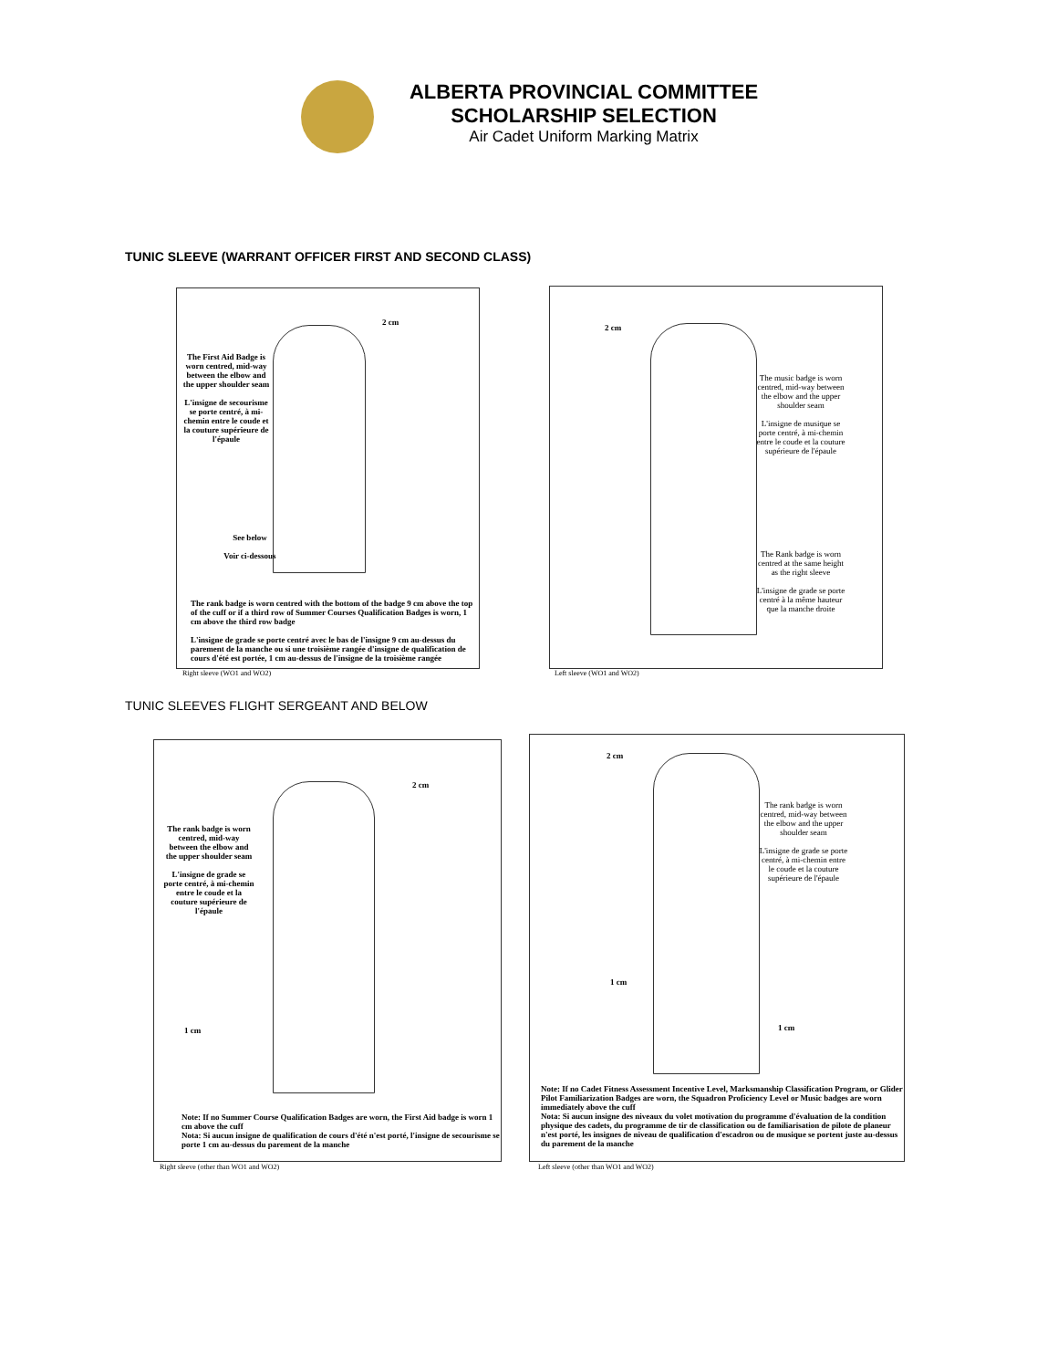ALBERTA PROVINCIAL COMMITTEE
SCHOLARSHIP SELECTION
Air Cadet Uniform Marking Matrix
TUNIC SLEEVE (WARRANT OFFICER FIRST AND SECOND CLASS)
The First Aid Badge is worn centred, mid-way between the elbow and the upper shoulder seam
L'insigne de secourisme se porte centré, à mi-chemin entre le coude et la couture supérieure de l'épaule
2 cm
See below
Voir ci-dessous
The rank badge is worn centred with the bottom of the badge 9 cm above the top of the cuff or if a third row of Summer Courses Qualification Badges is worn, 1 cm above the third row badge
L'insigne de grade se porte centré avec le bas de l'insigne 9 cm au-dessus du parement de la manche ou si une troisième rangée d'insigne de qualification de cours d'été est portée, 1 cm au-dessus de l'insigne de la troisième rangée
Right sleeve (WO1 and WO2)
2 cm
The music badge is worn centred, mid-way between the elbow and the upper shoulder seam
L'insigne de musique se porte centré, à mi-chemin entre le coude et la couture supérieure de l'épaule
The Rank badge is worn centred at the same height as the right sleeve
L'insigne de grade se porte centré à la même hauteur que la manche droite
Left sleeve (WO1 and WO2)
TUNIC SLEEVES FLIGHT SERGEANT AND BELOW
2 cm
The rank badge is worn centred, mid-way between the elbow and the upper shoulder seam
L'insigne de grade se porte centré, à mi-chemin entre le coude et la couture supérieure de l'épaule
1 cm
Note: If no Summer Course Qualification Badges are worn, the First Aid badge is worn 1 cm above the cuff
Nota: Si aucun insigne de qualification de cours d'été n'est porté, l'insigne de secourisme se porte 1 cm au-dessus du parement de la manche
Right sleeve (other than WO1 and WO2)
2 cm
The rank badge is worn centred, mid-way between the elbow and the upper shoulder seam
L'insigne de grade se porte centré, à mi-chemin entre le coude et la couture supérieure de l'épaule
1 cm
1 cm
Note: If no Cadet Fitness Assessment Incentive Level, Marksmanship Classification Program, or Glider Pilot Familiarization Badges are worn, the Squadron Proficiency Level or Music badges are worn immediately above the cuff
Nota: Si aucun insigne des niveaux du volet motivation du programme d'évaluation de la condition physique des cadets, du programme de tir de classification ou de familiarisation de pilote de planeur n'est porté, les insignes de niveau de qualification d'escadron ou de musique se portent juste au-dessus du parement de la manche
Left sleeve (other than WO1 and WO2)